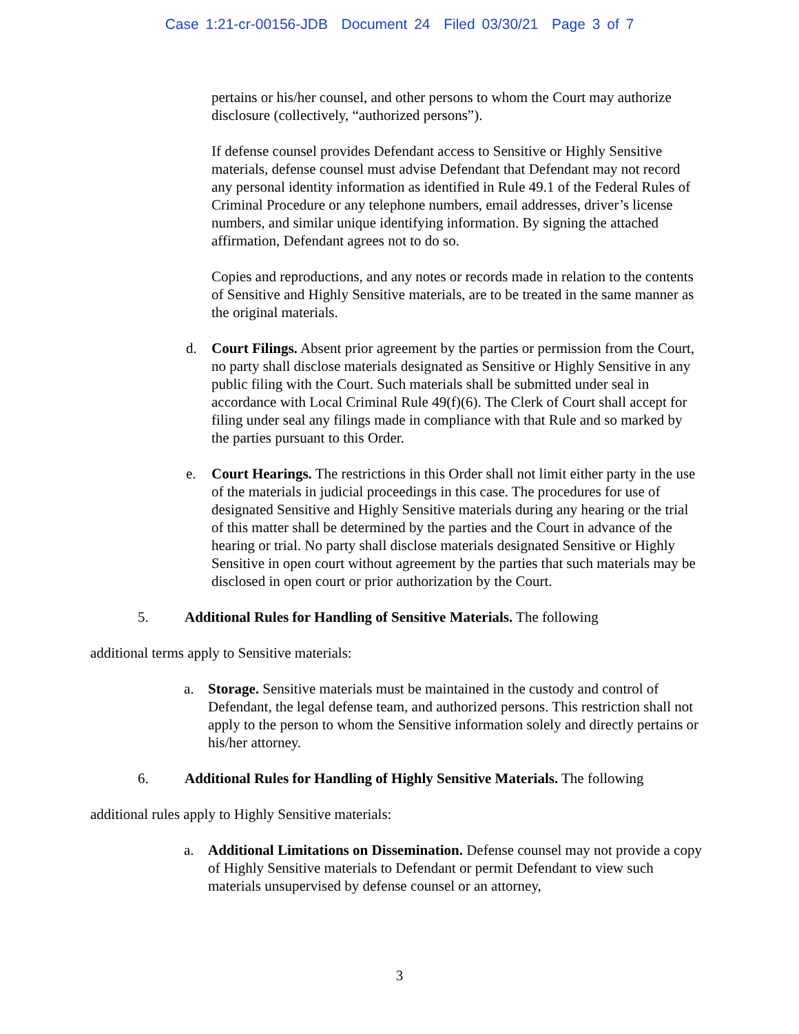Case 1:21-cr-00156-JDB Document 24 Filed 03/30/21 Page 3 of 7
pertains or his/her counsel, and other persons to whom the Court may authorize disclosure (collectively, “authorized persons”).
If defense counsel provides Defendant access to Sensitive or Highly Sensitive materials, defense counsel must advise Defendant that Defendant may not record any personal identity information as identified in Rule 49.1 of the Federal Rules of Criminal Procedure or any telephone numbers, email addresses, driver’s license numbers, and similar unique identifying information. By signing the attached affirmation, Defendant agrees not to do so.
Copies and reproductions, and any notes or records made in relation to the contents of Sensitive and Highly Sensitive materials, are to be treated in the same manner as the original materials.
d. Court Filings. Absent prior agreement by the parties or permission from the Court, no party shall disclose materials designated as Sensitive or Highly Sensitive in any public filing with the Court. Such materials shall be submitted under seal in accordance with Local Criminal Rule 49(f)(6). The Clerk of Court shall accept for filing under seal any filings made in compliance with that Rule and so marked by the parties pursuant to this Order.
e. Court Hearings. The restrictions in this Order shall not limit either party in the use of the materials in judicial proceedings in this case. The procedures for use of designated Sensitive and Highly Sensitive materials during any hearing or the trial of this matter shall be determined by the parties and the Court in advance of the hearing or trial. No party shall disclose materials designated Sensitive or Highly Sensitive in open court without agreement by the parties that such materials may be disclosed in open court or prior authorization by the Court.
5. Additional Rules for Handling of Sensitive Materials. The following
additional terms apply to Sensitive materials:
a. Storage. Sensitive materials must be maintained in the custody and control of Defendant, the legal defense team, and authorized persons. This restriction shall not apply to the person to whom the Sensitive information solely and directly pertains or his/her attorney.
6. Additional Rules for Handling of Highly Sensitive Materials. The following
additional rules apply to Highly Sensitive materials:
a. Additional Limitations on Dissemination. Defense counsel may not provide a copy of Highly Sensitive materials to Defendant or permit Defendant to view such materials unsupervised by defense counsel or an attorney,
3